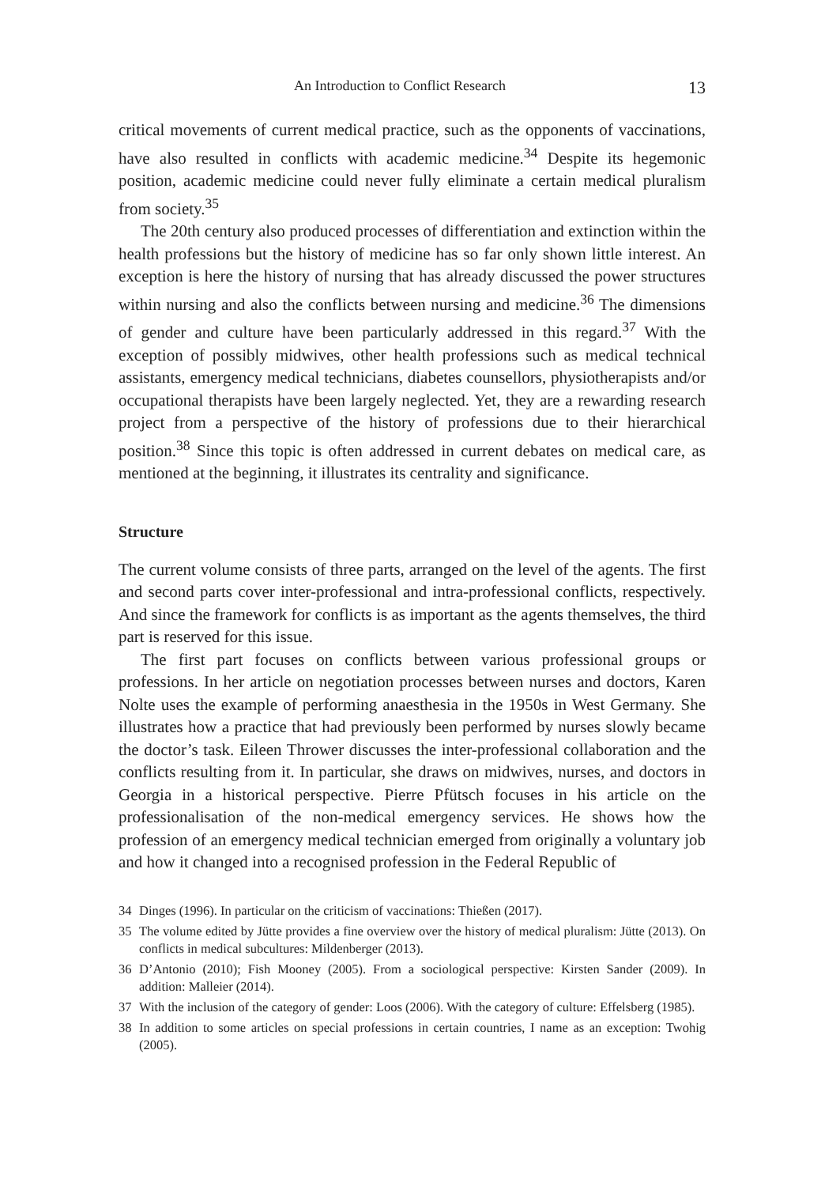An Introduction to Conflict Research 13
critical movements of current medical practice, such as the opponents of vaccinations, have also resulted in conflicts with academic medicine.<sup>34</sup> Despite its hegemonic position, academic medicine could never fully eliminate a certain medical pluralism from society.<sup>35</sup>
The 20th century also produced processes of differentiation and extinction within the health professions but the history of medicine has so far only shown little interest. An exception is here the history of nursing that has already discussed the power structures within nursing and also the conflicts between nursing and medicine.<sup>36</sup> The dimensions of gender and culture have been particularly addressed in this regard.<sup>37</sup> With the exception of possibly midwives, other health professions such as medical technical assistants, emergency medical technicians, diabetes counsellors, physiotherapists and/or occupational therapists have been largely neglected. Yet, they are a rewarding research project from a perspective of the history of professions due to their hierarchical position.<sup>38</sup> Since this topic is often addressed in current debates on medical care, as mentioned at the beginning, it illustrates its centrality and significance.
Structure
The current volume consists of three parts, arranged on the level of the agents. The first and second parts cover inter-professional and intra-professional conflicts, respectively. And since the framework for conflicts is as important as the agents themselves, the third part is reserved for this issue.
The first part focuses on conflicts between various professional groups or professions. In her article on negotiation processes between nurses and doctors, Karen Nolte uses the example of performing anaesthesia in the 1950s in West Germany. She illustrates how a practice that had previously been performed by nurses slowly became the doctor’s task. Eileen Thrower discusses the inter-professional collaboration and the conflicts resulting from it. In particular, she draws on midwives, nurses, and doctors in Georgia in a historical perspective. Pierre Pfütsch focuses in his article on the professionalisation of the non-medical emergency services. He shows how the profession of an emergency medical technician emerged from originally a voluntary job and how it changed into a recognised profession in the Federal Republic of
34 Dinges (1996). In particular on the criticism of vaccinations: Thießen (2017).
35 The volume edited by Jütte provides a fine overview over the history of medical pluralism: Jütte (2013). On conflicts in medical subcultures: Mildenberger (2013).
36 D’Antonio (2010); Fish Mooney (2005). From a sociological perspective: Kirsten Sander (2009). In addition: Malleier (2014).
37 With the inclusion of the category of gender: Loos (2006). With the category of culture: Effelsberg (1985).
38 In addition to some articles on special professions in certain countries, I name as an exception: Twohig (2005).